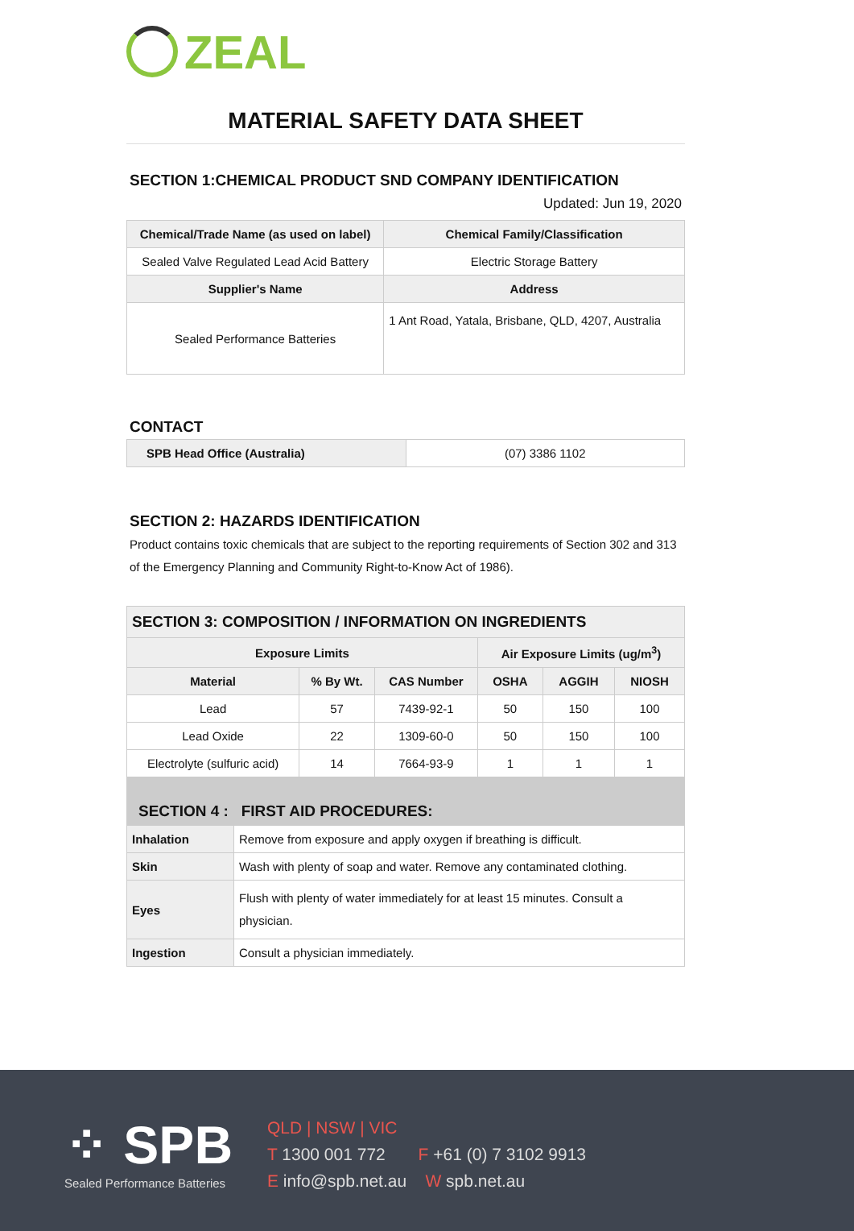ZEAL
MATERIAL SAFETY DATA SHEET
SECTION 1:CHEMICAL PRODUCT SND COMPANY IDENTIFICATION
Updated: Jun 19, 2020
| Chemical/Trade Name (as used on label) | Chemical Family/Classification |
| --- | --- |
| Sealed Valve Regulated Lead Acid Battery | Electric Storage Battery |
| Supplier's Name | Address |
| Sealed Performance Batteries | 1 Ant Road, Yatala, Brisbane, QLD, 4207, Australia |
CONTACT
| SPB Head Office (Australia) | (07) 3386 1102 |
SECTION 2: HAZARDS IDENTIFICATION
Product contains toxic chemicals that are subject to the reporting requirements of Section 302 and 313 of the Emergency Planning and Community Right-to-Know Act of 1986).
| SECTION 3: COMPOSITION / INFORMATION ON INGREDIENTS | | | | | |
| --- | --- | --- | --- | --- | --- |
| Exposure Limits | | | Air Exposure Limits (ug/m<sup>3</sup>) | | |
| Material | % By Wt. | CAS Number | OSHA | AGGIH | NIOSH |
| Lead | 57 | 7439-92-1 | 50 | 150 | 100 |
| Lead Oxide | 22 | 1309-60-0 | 50 | 150 | 100 |
| Electrolyte (sulfuric acid) | 14 | 7664-93-9 | 1 | 1 | 1 |
| SECTION 4 : FIRST AID PROCEDURES: | |
| --- | --- |
| Inhalation | Remove from exposure and apply oxygen if breathing is difficult. |
| Skin | Wash with plenty of soap and water. Remove any contaminated clothing. |
| Eyes | Flush with plenty of water immediately for at least 15 minutes. Consult a physician. |
| Ingestion | Consult a physician immediately. |
⁘ SPB
Sealed Performance Batteries
QLD | NSW | VIC
T 1300 001 772 F +61 (0) 7 3102 9913
E info@spb.net.au W spb.net.au